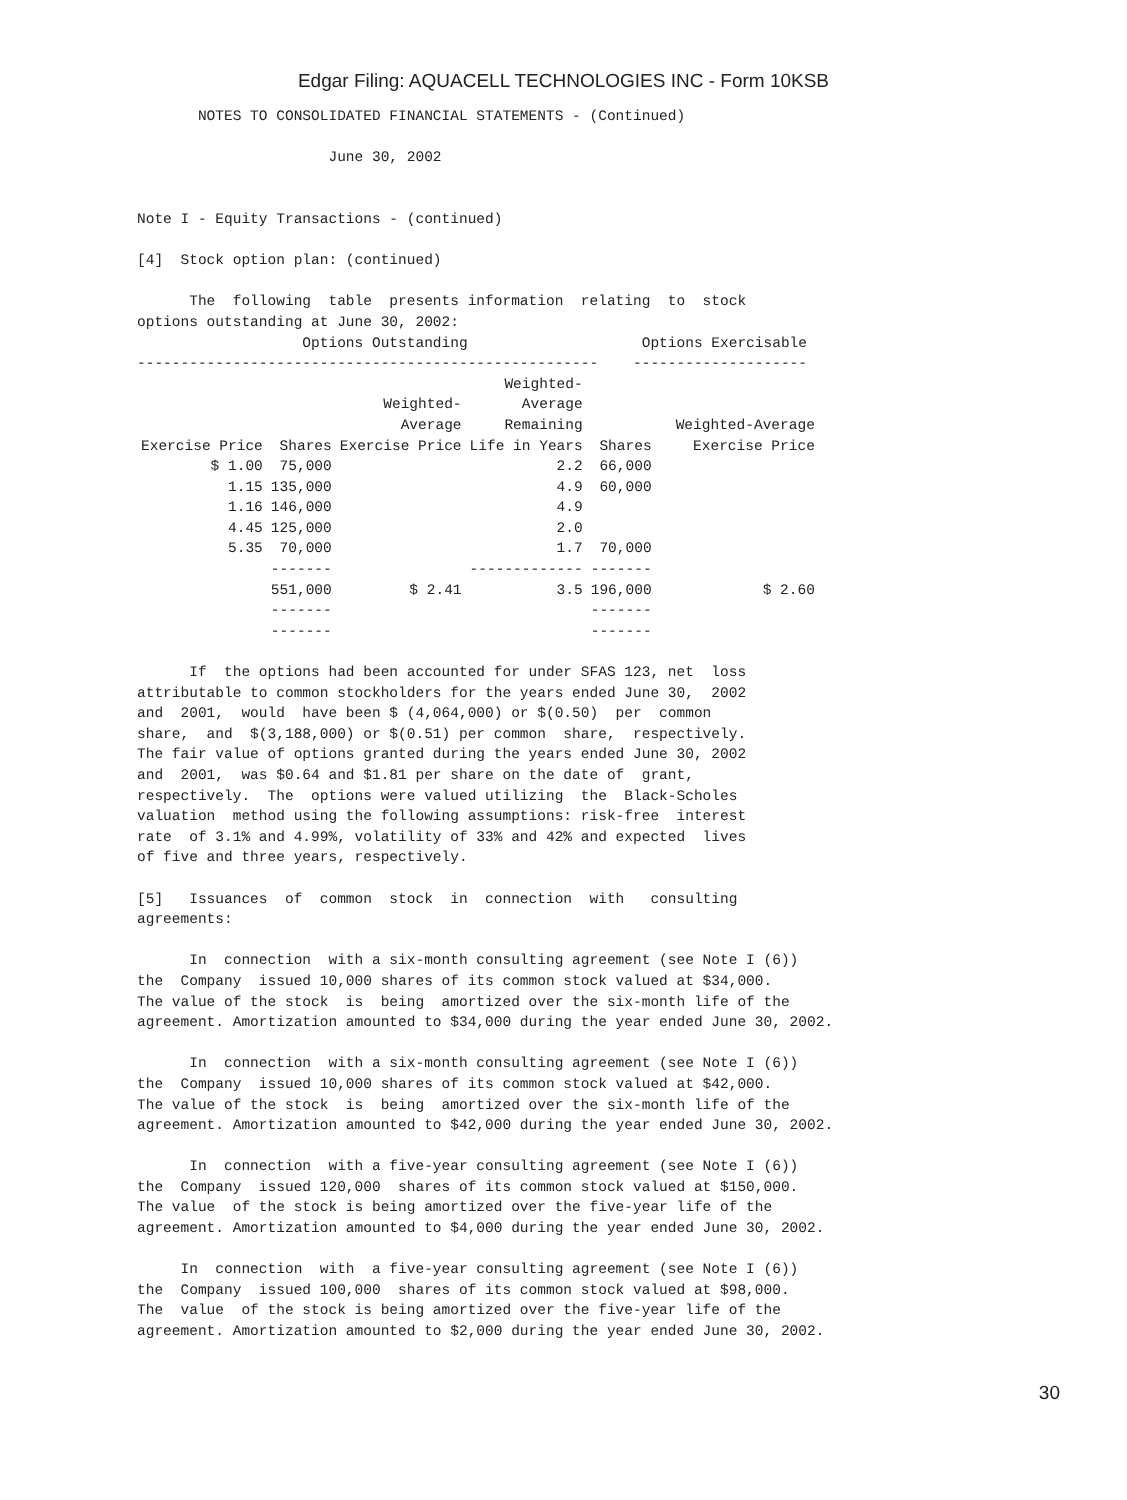Edgar Filing: AQUACELL TECHNOLOGIES INC - Form 10KSB
       NOTES TO CONSOLIDATED FINANCIAL STATEMENTS - (Continued)

                      June 30, 2002


Note I - Equity Transactions - (continued)

[4]  Stock option plan: (continued)

      The  following  table  presents information  relating  to  stock
options outstanding at June 30, 2002:
                   Options Outstanding                    Options Exercisable
-----------------------------------------------------    --------------------
| Exercise Price | Shares | Weighted- Average Exercise Price | Weighted- Average Remaining Life in Years | Shares | Weighted-Average Exercise Price |
| --- | --- | --- | --- | --- | --- |
| $ 1.00 | 75,000 | | 2.2 | 66,000 | |
| 1.15 | 135,000 | | 4.9 | 60,000 | |
| 1.16 | 146,000 | | 4.9 | | |
| 4.45 | 125,000 | | 2.0 | | |
| 5.35 | 70,000 | | 1.7 | 70,000 | |
| | ------- | | ------------- | ------- | |
| | 551,000 | $ 2.41 | 3.5 | 196,000 | $ 2.60 |
| | ------- ------- | | | ------- ------- | |
      If  the options had been accounted for under SFAS 123, net  loss
attributable to common stockholders for the years ended June 30,  2002
and  2001,  would  have been $ (4,064,000) or $(0.50)  per  common
share,  and  $(3,188,000) or $(0.51) per common  share,  respectively.
The fair value of options granted during the years ended June 30, 2002
and  2001,  was $0.64 and $1.81 per share on the date of  grant,
respectively.  The  options were valued utilizing  the  Black-Scholes
valuation  method using the following assumptions: risk-free  interest
rate  of 3.1% and 4.99%, volatility of 33% and 42% and expected  lives
of five and three years, respectively.

[5]   Issuances  of  common  stock  in  connection  with   consulting
agreements:

      In  connection  with a six-month consulting agreement (see Note I (6))
the  Company  issued 10,000 shares of its common stock valued at $34,000.
The value of the stock  is  being  amortized over the six-month life of the
agreement. Amortization amounted to $34,000 during the year ended June 30, 2002.

      In  connection  with a six-month consulting agreement (see Note I (6))
the  Company  issued 10,000 shares of its common stock valued at $42,000.
The value of the stock  is  being  amortized over the six-month life of the
agreement. Amortization amounted to $42,000 during the year ended June 30, 2002.

      In  connection  with a five-year consulting agreement (see Note I (6))
the  Company  issued 120,000  shares of its common stock valued at $150,000.
The value  of the stock is being amortized over the five-year life of the
agreement. Amortization amounted to $4,000 during the year ended June 30, 2002.

     In  connection  with  a five-year consulting agreement (see Note I (6))
the  Company  issued 100,000  shares of its common stock valued at $98,000.
The  value  of the stock is being amortized over the five-year life of the
agreement. Amortization amounted to $2,000 during the year ended June 30, 2002.
30